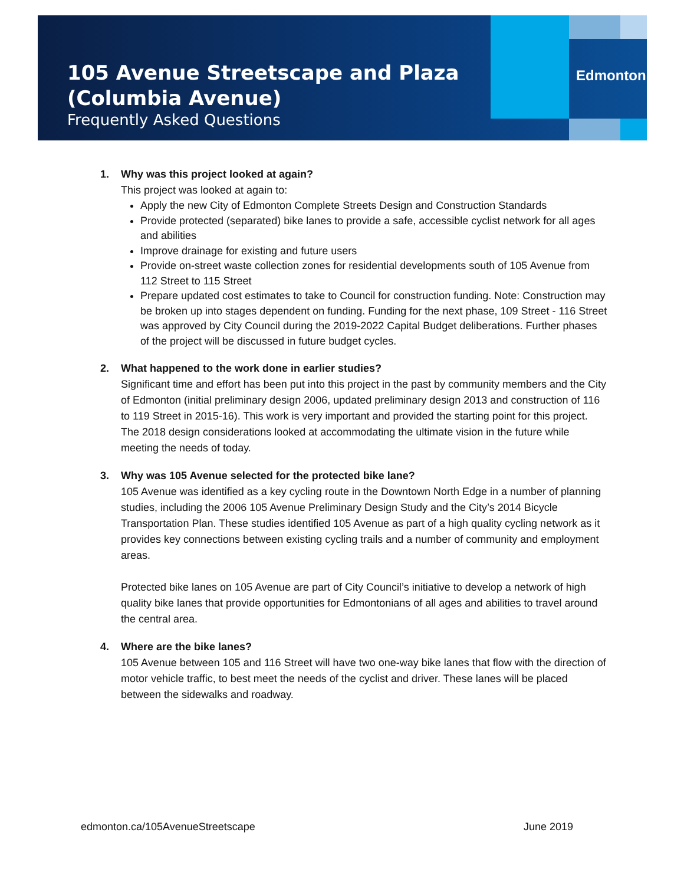105 Avenue Streetscape and Plaza
(Columbia Avenue)
Frequently Asked Questions
Edmonton
1. Why was this project looked at again?
This project was looked at again to:
Apply the new City of Edmonton Complete Streets Design and Construction Standards
Provide protected (separated) bike lanes to provide a safe, accessible cyclist network for all ages and abilities
Improve drainage for existing and future users
Provide on-street waste collection zones for residential developments south of 105 Avenue from 112 Street to 115 Street
Prepare updated cost estimates to take to Council for construction funding. Note: Construction may be broken up into stages dependent on funding. Funding for the next phase, 109 Street - 116 Street was approved by City Council during the 2019-2022 Capital Budget deliberations. Further phases of the project will be discussed in future budget cycles.
2. What happened to the work done in earlier studies?
Significant time and effort has been put into this project in the past by community members and the City of Edmonton (initial preliminary design 2006, updated preliminary design 2013 and construction of 116 to 119 Street in 2015-16). This work is very important and provided the starting point for this project. The 2018 design considerations looked at accommodating the ultimate vision in the future while meeting the needs of today.
3. Why was 105 Avenue selected for the protected bike lane?
105 Avenue was identified as a key cycling route in the Downtown North Edge in a number of planning studies, including the 2006 105 Avenue Preliminary Design Study and the City’s 2014 Bicycle Transportation Plan. These studies identified 105 Avenue as part of a high quality cycling network as it provides key connections between existing cycling trails and a number of community and employment areas.
Protected bike lanes on 105 Avenue are part of City Council’s initiative to develop a network of high quality bike lanes that provide opportunities for Edmontonians of all ages and abilities to travel around the central area.
4. Where are the bike lanes?
105 Avenue between 105 and 116 Street will have two one-way bike lanes that flow with the direction of motor vehicle traffic, to best meet the needs of the cyclist and driver. These lanes will be placed between the sidewalks and roadway.
edmonton.ca/105AvenueStreetscape June 2019